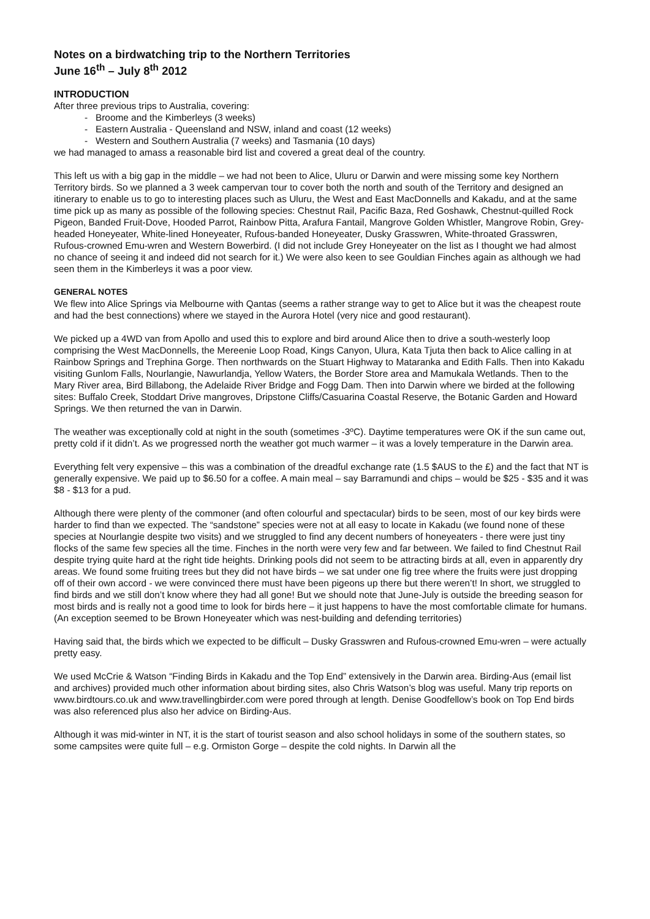Notes on a birdwatching trip to the Northern Territories
June 16<sup>th</sup> – July 8<sup>th</sup> 2012
INTRODUCTION
After three previous trips to Australia, covering:
- Broome and the Kimberleys (3 weeks)
- Eastern Australia - Queensland and NSW, inland and coast (12 weeks)
- Western and Southern Australia (7 weeks) and Tasmania (10 days)
we had managed to amass a reasonable bird list and covered a great deal of the country.
This left us with a big gap in the middle – we had not been to Alice, Uluru or Darwin and were missing some key Northern Territory birds. So we planned a 3 week campervan tour to cover both the north and south of the Territory and designed an itinerary to enable us to go to interesting places such as Uluru, the West and East MacDonnells and Kakadu, and at the same time pick up as many as possible of the following species: Chestnut Rail, Pacific Baza, Red Goshawk, Chestnut-quilled Rock Pigeon, Banded Fruit-Dove, Hooded Parrot, Rainbow Pitta, Arafura Fantail, Mangrove Golden Whistler, Mangrove Robin, Grey-headed Honeyeater, White-lined Honeyeater, Rufous-banded Honeyeater, Dusky Grasswren, White-throated Grasswren, Rufous-crowned Emu-wren and Western Bowerbird. (I did not include Grey Honeyeater on the list as I thought we had almost no chance of seeing it and indeed did not search for it.) We were also keen to see Gouldian Finches again as although we had seen them in the Kimberleys it was a poor view.
GENERAL NOTES
We flew into Alice Springs via Melbourne with Qantas (seems a rather strange way to get to Alice but it was the cheapest route and had the best connections) where we stayed in the Aurora Hotel (very nice and good restaurant).
We picked up a 4WD van from Apollo and used this to explore and bird around Alice then to drive a south-westerly loop comprising the West MacDonnells, the Mereenie Loop Road, Kings Canyon, Ulura, Kata Tjuta then back to Alice calling in at Rainbow Springs and Trephina Gorge. Then northwards on the Stuart Highway to Mataranka and Edith Falls. Then into Kakadu visiting Gunlom Falls, Nourlangie, Nawurlandja, Yellow Waters, the Border Store area and Mamukala Wetlands. Then to the Mary River area, Bird Billabong, the Adelaide River Bridge and Fogg Dam. Then into Darwin where we birded at the following sites: Buffalo Creek, Stoddart Drive mangroves, Dripstone Cliffs/Casuarina Coastal Reserve, the Botanic Garden and Howard Springs. We then returned the van in Darwin.
The weather was exceptionally cold at night in the south (sometimes -3ºC). Daytime temperatures were OK if the sun came out, pretty cold if it didn’t. As we progressed north the weather got much warmer – it was a lovely temperature in the Darwin area.
Everything felt very expensive – this was a combination of the dreadful exchange rate (1.5 $AUS to the £) and the fact that NT is generally expensive. We paid up to $6.50 for a coffee. A main meal – say Barramundi and chips – would be $25 - $35 and it was $8 - $13 for a pud.
Although there were plenty of the commoner (and often colourful and spectacular) birds to be seen, most of our key birds were harder to find than we expected. The “sandstone” species were not at all easy to locate in Kakadu (we found none of these species at Nourlangie despite two visits) and we struggled to find any decent numbers of honeyeaters - there were just tiny flocks of the same few species all the time. Finches in the north were very few and far between. We failed to find Chestnut Rail despite trying quite hard at the right tide heights. Drinking pools did not seem to be attracting birds at all, even in apparently dry areas. We found some fruiting trees but they did not have birds – we sat under one fig tree where the fruits were just dropping off of their own accord - we were convinced there must have been pigeons up there but there weren’t! In short, we struggled to find birds and we still don’t know where they had all gone! But we should note that June-July is outside the breeding season for most birds and is really not a good time to look for birds here – it just happens to have the most comfortable climate for humans. (An exception seemed to be Brown Honeyeater which was nest-building and defending territories)
Having said that, the birds which we expected to be difficult – Dusky Grasswren and Rufous-crowned Emu-wren – were actually pretty easy.
We used McCrie & Watson “Finding Birds in Kakadu and the Top End” extensively in the Darwin area. Birding-Aus (email list and archives) provided much other information about birding sites, also Chris Watson’s blog was useful. Many trip reports on www.birdtours.co.uk and www.travellingbirder.com were pored through at length. Denise Goodfellow’s book on Top End birds was also referenced plus also her advice on Birding-Aus.
Although it was mid-winter in NT, it is the start of tourist season and also school holidays in some of the southern states, so some campsites were quite full – e.g. Ormiston Gorge – despite the cold nights. In Darwin all the